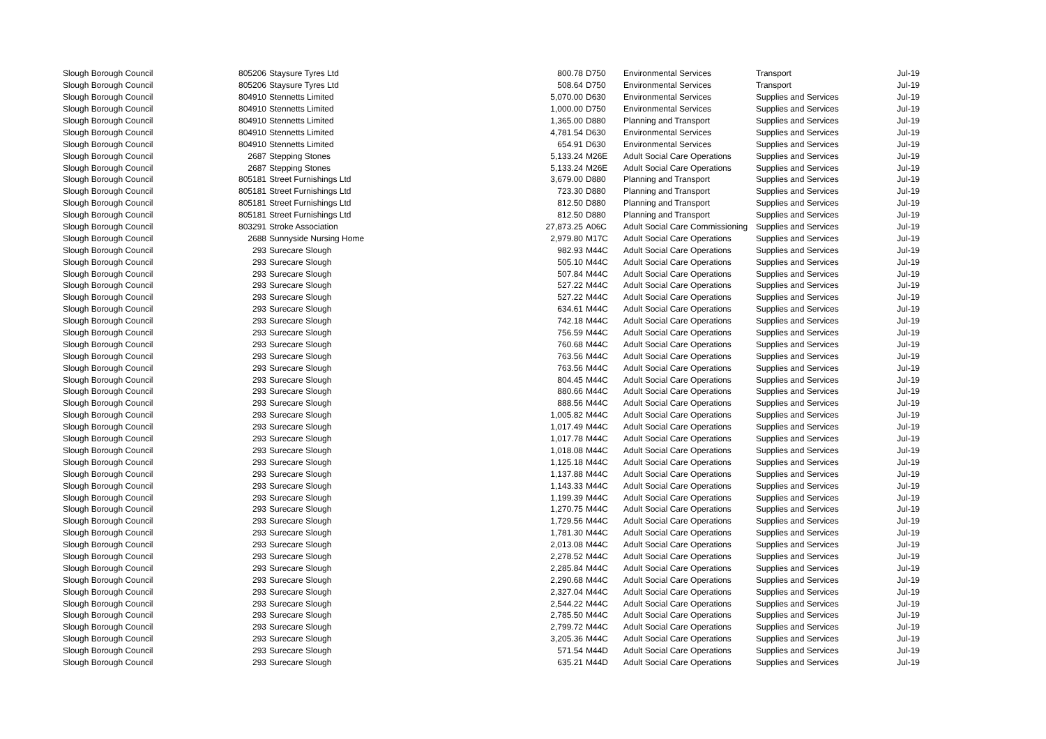| Slough Borough Council | 805206 | Staysure Tyres Ltd | 800.78 | D750 | Environmental Services | Transport | Jul-19 |
| Slough Borough Council | 805206 | Staysure Tyres Ltd | 508.64 | D750 | Environmental Services | Transport | Jul-19 |
| Slough Borough Council | 804910 | Stennetts Limited | 5,070.00 | D630 | Environmental Services | Supplies and Services | Jul-19 |
| Slough Borough Council | 804910 | Stennetts Limited | 1,000.00 | D750 | Environmental Services | Supplies and Services | Jul-19 |
| Slough Borough Council | 804910 | Stennetts Limited | 1,365.00 | D880 | Planning and Transport | Supplies and Services | Jul-19 |
| Slough Borough Council | 804910 | Stennetts Limited | 4,781.54 | D630 | Environmental Services | Supplies and Services | Jul-19 |
| Slough Borough Council | 804910 | Stennetts Limited | 654.91 | D630 | Environmental Services | Supplies and Services | Jul-19 |
| Slough Borough Council | 2687 | Stepping Stones | 5,133.24 | M26E | Adult Social Care Operations | Supplies and Services | Jul-19 |
| Slough Borough Council | 2687 | Stepping Stones | 5,133.24 | M26E | Adult Social Care Operations | Supplies and Services | Jul-19 |
| Slough Borough Council | 805181 | Street Furnishings Ltd | 3,679.00 | D880 | Planning and Transport | Supplies and Services | Jul-19 |
| Slough Borough Council | 805181 | Street Furnishings Ltd | 723.30 | D880 | Planning and Transport | Supplies and Services | Jul-19 |
| Slough Borough Council | 805181 | Street Furnishings Ltd | 812.50 | D880 | Planning and Transport | Supplies and Services | Jul-19 |
| Slough Borough Council | 805181 | Street Furnishings Ltd | 812.50 | D880 | Planning and Transport | Supplies and Services | Jul-19 |
| Slough Borough Council | 803291 | Stroke Association | 27,873.25 | A06C | Adult Social Care Commissioning | Supplies and Services | Jul-19 |
| Slough Borough Council | 2688 | Sunnyside Nursing Home | 2,979.80 | M17C | Adult Social Care Operations | Supplies and Services | Jul-19 |
| Slough Borough Council | 293 | Surecare Slough | 982.93 | M44C | Adult Social Care Operations | Supplies and Services | Jul-19 |
| Slough Borough Council | 293 | Surecare Slough | 505.10 | M44C | Adult Social Care Operations | Supplies and Services | Jul-19 |
| Slough Borough Council | 293 | Surecare Slough | 507.84 | M44C | Adult Social Care Operations | Supplies and Services | Jul-19 |
| Slough Borough Council | 293 | Surecare Slough | 527.22 | M44C | Adult Social Care Operations | Supplies and Services | Jul-19 |
| Slough Borough Council | 293 | Surecare Slough | 527.22 | M44C | Adult Social Care Operations | Supplies and Services | Jul-19 |
| Slough Borough Council | 293 | Surecare Slough | 634.61 | M44C | Adult Social Care Operations | Supplies and Services | Jul-19 |
| Slough Borough Council | 293 | Surecare Slough | 742.18 | M44C | Adult Social Care Operations | Supplies and Services | Jul-19 |
| Slough Borough Council | 293 | Surecare Slough | 756.59 | M44C | Adult Social Care Operations | Supplies and Services | Jul-19 |
| Slough Borough Council | 293 | Surecare Slough | 760.68 | M44C | Adult Social Care Operations | Supplies and Services | Jul-19 |
| Slough Borough Council | 293 | Surecare Slough | 763.56 | M44C | Adult Social Care Operations | Supplies and Services | Jul-19 |
| Slough Borough Council | 293 | Surecare Slough | 763.56 | M44C | Adult Social Care Operations | Supplies and Services | Jul-19 |
| Slough Borough Council | 293 | Surecare Slough | 804.45 | M44C | Adult Social Care Operations | Supplies and Services | Jul-19 |
| Slough Borough Council | 293 | Surecare Slough | 880.66 | M44C | Adult Social Care Operations | Supplies and Services | Jul-19 |
| Slough Borough Council | 293 | Surecare Slough | 888.56 | M44C | Adult Social Care Operations | Supplies and Services | Jul-19 |
| Slough Borough Council | 293 | Surecare Slough | 1,005.82 | M44C | Adult Social Care Operations | Supplies and Services | Jul-19 |
| Slough Borough Council | 293 | Surecare Slough | 1,017.49 | M44C | Adult Social Care Operations | Supplies and Services | Jul-19 |
| Slough Borough Council | 293 | Surecare Slough | 1,017.78 | M44C | Adult Social Care Operations | Supplies and Services | Jul-19 |
| Slough Borough Council | 293 | Surecare Slough | 1,018.08 | M44C | Adult Social Care Operations | Supplies and Services | Jul-19 |
| Slough Borough Council | 293 | Surecare Slough | 1,125.18 | M44C | Adult Social Care Operations | Supplies and Services | Jul-19 |
| Slough Borough Council | 293 | Surecare Slough | 1,137.88 | M44C | Adult Social Care Operations | Supplies and Services | Jul-19 |
| Slough Borough Council | 293 | Surecare Slough | 1,143.33 | M44C | Adult Social Care Operations | Supplies and Services | Jul-19 |
| Slough Borough Council | 293 | Surecare Slough | 1,199.39 | M44C | Adult Social Care Operations | Supplies and Services | Jul-19 |
| Slough Borough Council | 293 | Surecare Slough | 1,270.75 | M44C | Adult Social Care Operations | Supplies and Services | Jul-19 |
| Slough Borough Council | 293 | Surecare Slough | 1,729.56 | M44C | Adult Social Care Operations | Supplies and Services | Jul-19 |
| Slough Borough Council | 293 | Surecare Slough | 1,781.30 | M44C | Adult Social Care Operations | Supplies and Services | Jul-19 |
| Slough Borough Council | 293 | Surecare Slough | 2,013.08 | M44C | Adult Social Care Operations | Supplies and Services | Jul-19 |
| Slough Borough Council | 293 | Surecare Slough | 2,278.52 | M44C | Adult Social Care Operations | Supplies and Services | Jul-19 |
| Slough Borough Council | 293 | Surecare Slough | 2,285.84 | M44C | Adult Social Care Operations | Supplies and Services | Jul-19 |
| Slough Borough Council | 293 | Surecare Slough | 2,290.68 | M44C | Adult Social Care Operations | Supplies and Services | Jul-19 |
| Slough Borough Council | 293 | Surecare Slough | 2,327.04 | M44C | Adult Social Care Operations | Supplies and Services | Jul-19 |
| Slough Borough Council | 293 | Surecare Slough | 2,544.22 | M44C | Adult Social Care Operations | Supplies and Services | Jul-19 |
| Slough Borough Council | 293 | Surecare Slough | 2,785.50 | M44C | Adult Social Care Operations | Supplies and Services | Jul-19 |
| Slough Borough Council | 293 | Surecare Slough | 2,799.72 | M44C | Adult Social Care Operations | Supplies and Services | Jul-19 |
| Slough Borough Council | 293 | Surecare Slough | 3,205.36 | M44C | Adult Social Care Operations | Supplies and Services | Jul-19 |
| Slough Borough Council | 293 | Surecare Slough | 571.54 | M44D | Adult Social Care Operations | Supplies and Services | Jul-19 |
| Slough Borough Council | 293 | Surecare Slough | 635.21 | M44D | Adult Social Care Operations | Supplies and Services | Jul-19 |